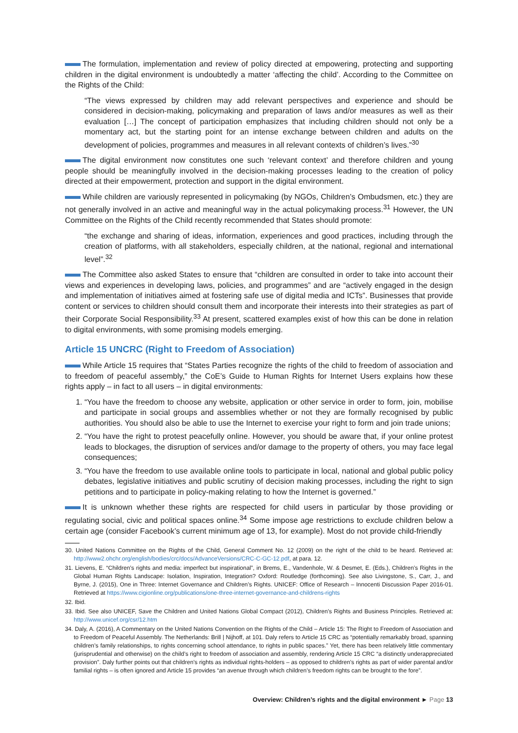The formulation, implementation and review of policy directed at empowering, protecting and supporting children in the digital environment is undoubtedly a matter ‘affecting the child’. According to the Committee on the Rights of the Child:
“The views expressed by children may add relevant perspectives and experience and should be considered in decision-making, policymaking and preparation of laws and/or measures as well as their evaluation […] The concept of participation emphasizes that including children should not only be a momentary act, but the starting point for an intense exchange between children and adults on the development of policies, programmes and measures in all relevant contexts of children’s lives.”<sup>30</sup>
The digital environment now constitutes one such ‘relevant context’ and therefore children and young people should be meaningfully involved in the decision-making processes leading to the creation of policy directed at their empowerment, protection and support in the digital environment.
While children are variously represented in policymaking (by NGOs, Children’s Ombudsmen, etc.) they are not generally involved in an active and meaningful way in the actual policymaking process.<sup>31</sup> However, the UN Committee on the Rights of the Child recently recommended that States should promote:
“the exchange and sharing of ideas, information, experiences and good practices, including through the creation of platforms, with all stakeholders, especially children, at the national, regional and international level”.<sup>32</sup>
The Committee also asked States to ensure that “children are consulted in order to take into account their views and experiences in developing laws, policies, and programmes” and are “actively engaged in the design and implementation of initiatives aimed at fostering safe use of digital media and ICTs”. Businesses that provide content or services to children should consult them and incorporate their interests into their strategies as part of their Corporate Social Responsibility.<sup>33</sup> At present, scattered examples exist of how this can be done in relation to digital environments, with some promising models emerging.
Article 15 UNCRC (Right to Freedom of Association)
While Article 15 requires that “States Parties recognize the rights of the child to freedom of association and to freedom of peaceful assembly,” the CoE’s Guide to Human Rights for Internet Users explains how these rights apply – in fact to all users – in digital environments:
1. “You have the freedom to choose any website, application or other service in order to form, join, mobilise and participate in social groups and assemblies whether or not they are formally recognised by public authorities. You should also be able to use the Internet to exercise your right to form and join trade unions;
2. “You have the right to protest peacefully online. However, you should be aware that, if your online protest leads to blockages, the disruption of services and/or damage to the property of others, you may face legal consequences;
3. “You have the freedom to use available online tools to participate in local, national and global public policy debates, legislative initiatives and public scrutiny of decision making processes, including the right to sign petitions and to participate in policy-making relating to how the Internet is governed.”
It is unknown whether these rights are respected for child users in particular by those providing or regulating social, civic and political spaces online.<sup>34</sup> Some impose age restrictions to exclude children below a certain age (consider Facebook’s current minimum age of 13, for example). Most do not provide child-friendly
30. United Nations Committee on the Rights of the Child, General Comment No. 12 (2009) on the right of the child to be heard. Retrieved at: http://www2.ohchr.org/english/bodies/crc/docs/AdvanceVersions/CRC-C-GC-12.pdf, at para. 12.
31. Lievens, E. “Children’s rights and media: imperfect but inspirational”, in Brems, E., Vandenhole, W. & Desmet, E. (Eds.), Children’s Rights in the Global Human Rights Landscape: Isolation, Inspiration, Integration? Oxford: Routledge (forthcoming). See also Livingstone, S., Carr, J., and Byrne, J. (2015), One in Three: Internet Governance and Children’s Rights. UNICEF: Office of Research – Innocenti Discussion Paper 2016-01. Retrieved at https://www.cigionline.org/publications/one-three-internet-governance-and-childrens-rights
32. Ibid.
33. Ibid. See also UNICEF, Save the Children and United Nations Global Compact (2012), Children’s Rights and Business Principles. Retrieved at: http://www.unicef.org/csr/12.htm
34. Daly, A. (2016), A Commentary on the United Nations Convention on the Rights of the Child – Article 15: The Right to Freedom of Association and to Freedom of Peaceful Assembly. The Netherlands: Brill | Nijhoff, at 101. Daly refers to Article 15 CRC as “potentially remarkably broad, spanning children’s family relationships, to rights concerning school attendance, to rights in public spaces.” Yet, there has been relatively little commentary (jurisprudential and otherwise) on the child’s right to freedom of association and assembly, rendering Article 15 CRC “a distinctly underappreciated provision”. Daly further points out that children’s rights as individual rights-holders – as opposed to children’s rights as part of wider parental and/or familial rights – is often ignored and Article 15 provides “an avenue through which children’s freedom rights can be brought to the fore”.
Overview: Children’s rights and the digital environment ► Page 13